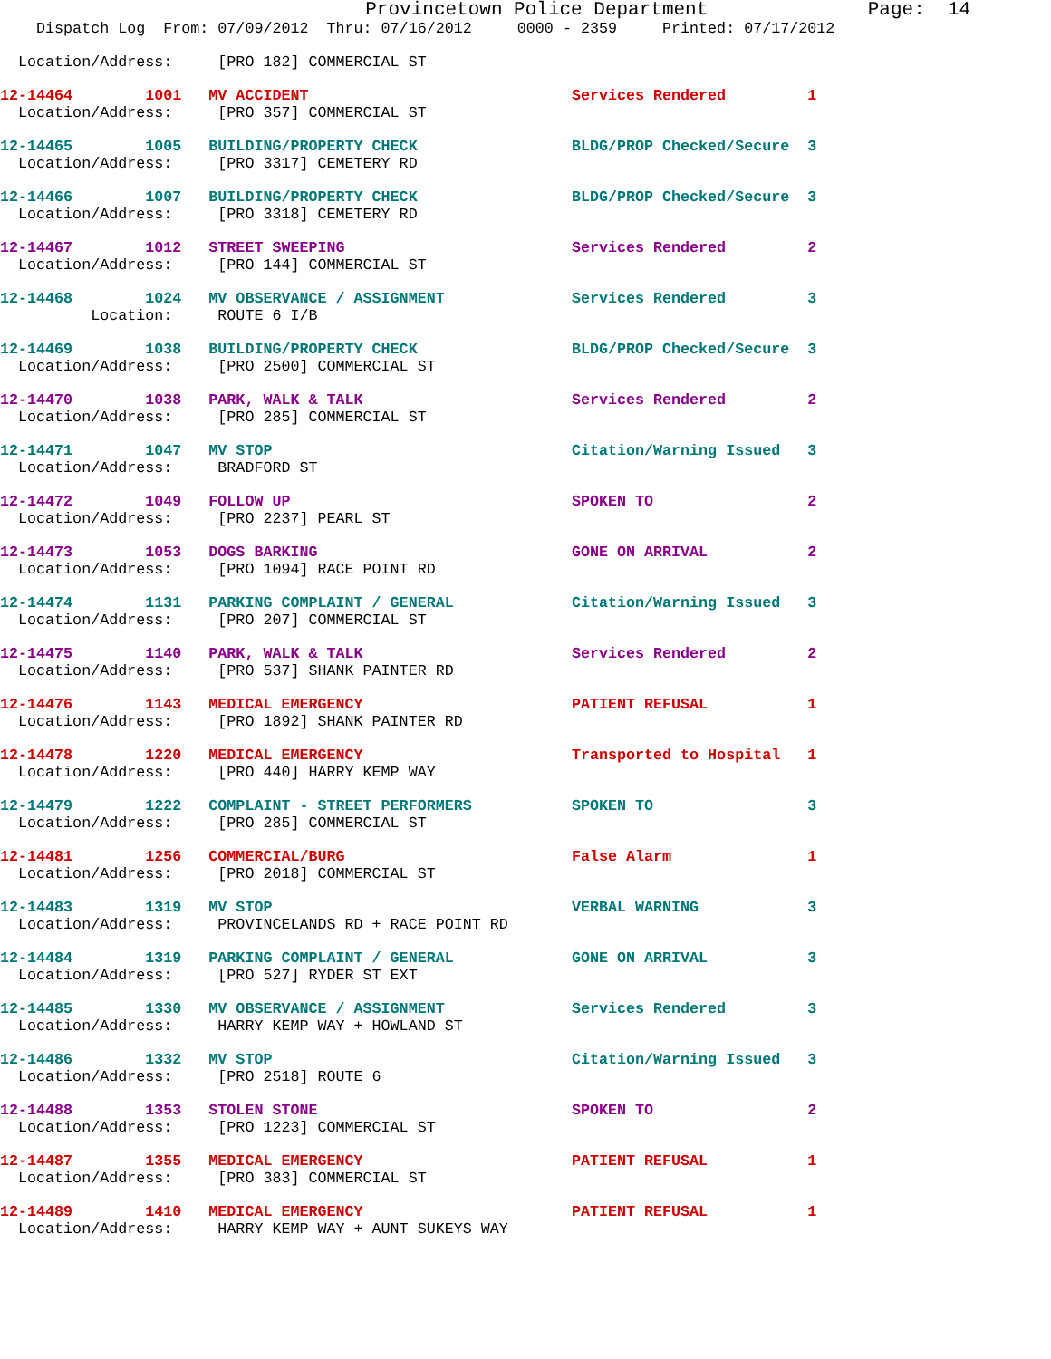Provincetown Police Department              Page:  14
    Dispatch Log  From: 07/09/2012  Thru: 07/16/2012     0000 - 2359     Printed: 07/17/2012
  Location/Address:     [PRO 182] COMMERCIAL ST
12-14464        1001   MV ACCIDENT                             Services Rendered         1
  Location/Address:     [PRO 357] COMMERCIAL ST
12-14465        1005   BUILDING/PROPERTY CHECK                 BLDG/PROP Checked/Secure  3
  Location/Address:     [PRO 3317] CEMETERY RD
12-14466        1007   BUILDING/PROPERTY CHECK                 BLDG/PROP Checked/Secure  3
  Location/Address:     [PRO 3318] CEMETERY RD
12-14467        1012   STREET SWEEPING                         Services Rendered         2
  Location/Address:     [PRO 144] COMMERCIAL ST
12-14468        1024   MV OBSERVANCE / ASSIGNMENT              Services Rendered         3
          Location:     ROUTE 6 I/B
12-14469        1038   BUILDING/PROPERTY CHECK                 BLDG/PROP Checked/Secure  3
  Location/Address:     [PRO 2500] COMMERCIAL ST
12-14470        1038   PARK, WALK & TALK                       Services Rendered         2
  Location/Address:     [PRO 285] COMMERCIAL ST
12-14471        1047   MV STOP                                 Citation/Warning Issued   3
  Location/Address:     BRADFORD ST
12-14472        1049   FOLLOW UP                               SPOKEN TO                 2
  Location/Address:     [PRO 2237] PEARL ST
12-14473        1053   DOGS BARKING                            GONE ON ARRIVAL           2
  Location/Address:     [PRO 1094] RACE POINT RD
12-14474        1131   PARKING COMPLAINT / GENERAL             Citation/Warning Issued   3
  Location/Address:     [PRO 207] COMMERCIAL ST
12-14475        1140   PARK, WALK & TALK                       Services Rendered         2
  Location/Address:     [PRO 537] SHANK PAINTER RD
12-14476        1143   MEDICAL EMERGENCY                       PATIENT REFUSAL           1
  Location/Address:     [PRO 1892] SHANK PAINTER RD
12-14478        1220   MEDICAL EMERGENCY                       Transported to Hospital   1
  Location/Address:     [PRO 440] HARRY KEMP WAY
12-14479        1222   COMPLAINT - STREET PERFORMERS           SPOKEN TO                 3
  Location/Address:     [PRO 285] COMMERCIAL ST
12-14481        1256   COMMERCIAL/BURG                         False Alarm               1
  Location/Address:     [PRO 2018] COMMERCIAL ST
12-14483        1319   MV STOP                                 VERBAL WARNING            3
  Location/Address:     PROVINCELANDS RD + RACE POINT RD
12-14484        1319   PARKING COMPLAINT / GENERAL             GONE ON ARRIVAL           3
  Location/Address:     [PRO 527] RYDER ST EXT
12-14485        1330   MV OBSERVANCE / ASSIGNMENT              Services Rendered         3
  Location/Address:     HARRY KEMP WAY + HOWLAND ST
12-14486        1332   MV STOP                                 Citation/Warning Issued   3
  Location/Address:     [PRO 2518] ROUTE 6
12-14488        1353   STOLEN STONE                            SPOKEN TO                 2
  Location/Address:     [PRO 1223] COMMERCIAL ST
12-14487        1355   MEDICAL EMERGENCY                       PATIENT REFUSAL           1
  Location/Address:     [PRO 383] COMMERCIAL ST
12-14489        1410   MEDICAL EMERGENCY                       PATIENT REFUSAL           1
  Location/Address:     HARRY KEMP WAY + AUNT SUKEYS WAY